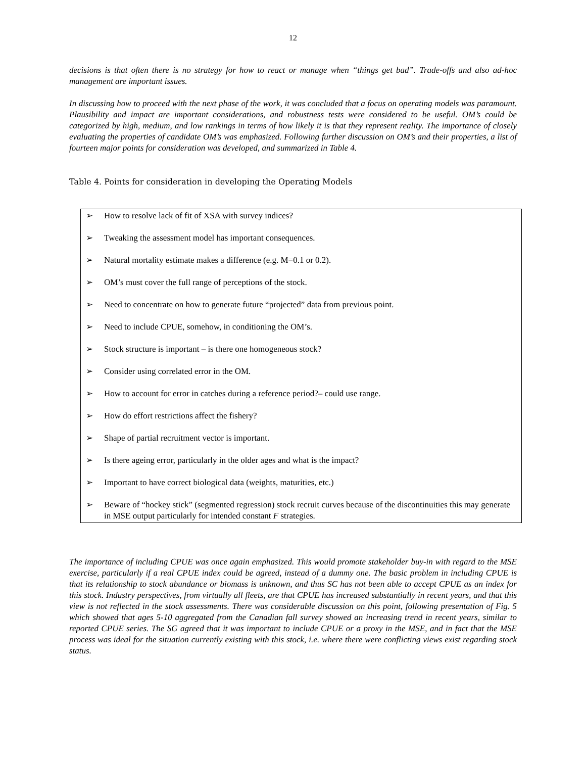12
decisions is that often there is no strategy for how to react or manage when “things get bad”. Trade-offs and also ad-hoc management are important issues.
In discussing how to proceed with the next phase of the work, it was concluded that a focus on operating models was paramount. Plausibility and impact are important considerations, and robustness tests were considered to be useful. OM’s could be categorized by high, medium, and low rankings in terms of how likely it is that they represent reality. The importance of closely evaluating the properties of candidate OM’s was emphasized. Following further discussion on OM’s and their properties, a list of fourteen major points for consideration was developed, and summarized in Table 4.
Table 4. Points for consideration in developing the Operating Models
| ➢ | How to resolve lack of fit of XSA with survey indices? |
| ➢ | Tweaking the assessment model has important consequences. |
| ➢ | Natural mortality estimate makes a difference (e.g. M=0.1 or 0.2). |
| ➢ | OM’s must cover the full range of perceptions of the stock. |
| ➢ | Need to concentrate on how to generate future “projected” data from previous point. |
| ➢ | Need to include CPUE, somehow, in conditioning the OM’s. |
| ➢ | Stock structure is important – is there one homogeneous stock? |
| ➢ | Consider using correlated error in the OM. |
| ➢ | How to account for error in catches during a reference period?– could use range. |
| ➢ | How do effort restrictions affect the fishery? |
| ➢ | Shape of partial recruitment vector is important. |
| ➢ | Is there ageing error, particularly in the older ages and what is the impact? |
| ➢ | Important to have correct biological data (weights, maturities, etc.) |
| ➢ | Beware of “hockey stick” (segmented regression) stock recruit curves because of the discontinuities this may generate in MSE output particularly for intended constant F strategies. |
The importance of including CPUE was once again emphasized. This would promote stakeholder buy-in with regard to the MSE exercise, particularly if a real CPUE index could be agreed, instead of a dummy one. The basic problem in including CPUE is that its relationship to stock abundance or biomass is unknown, and thus SC has not been able to accept CPUE as an index for this stock. Industry perspectives, from virtually all fleets, are that CPUE has increased substantially in recent years, and that this view is not reflected in the stock assessments. There was considerable discussion on this point, following presentation of Fig. 5 which showed that ages 5-10 aggregated from the Canadian fall survey showed an increasing trend in recent years, similar to reported CPUE series. The SG agreed that it was important to include CPUE or a proxy in the MSE, and in fact that the MSE process was ideal for the situation currently existing with this stock, i.e. where there were conflicting views exist regarding stock status.